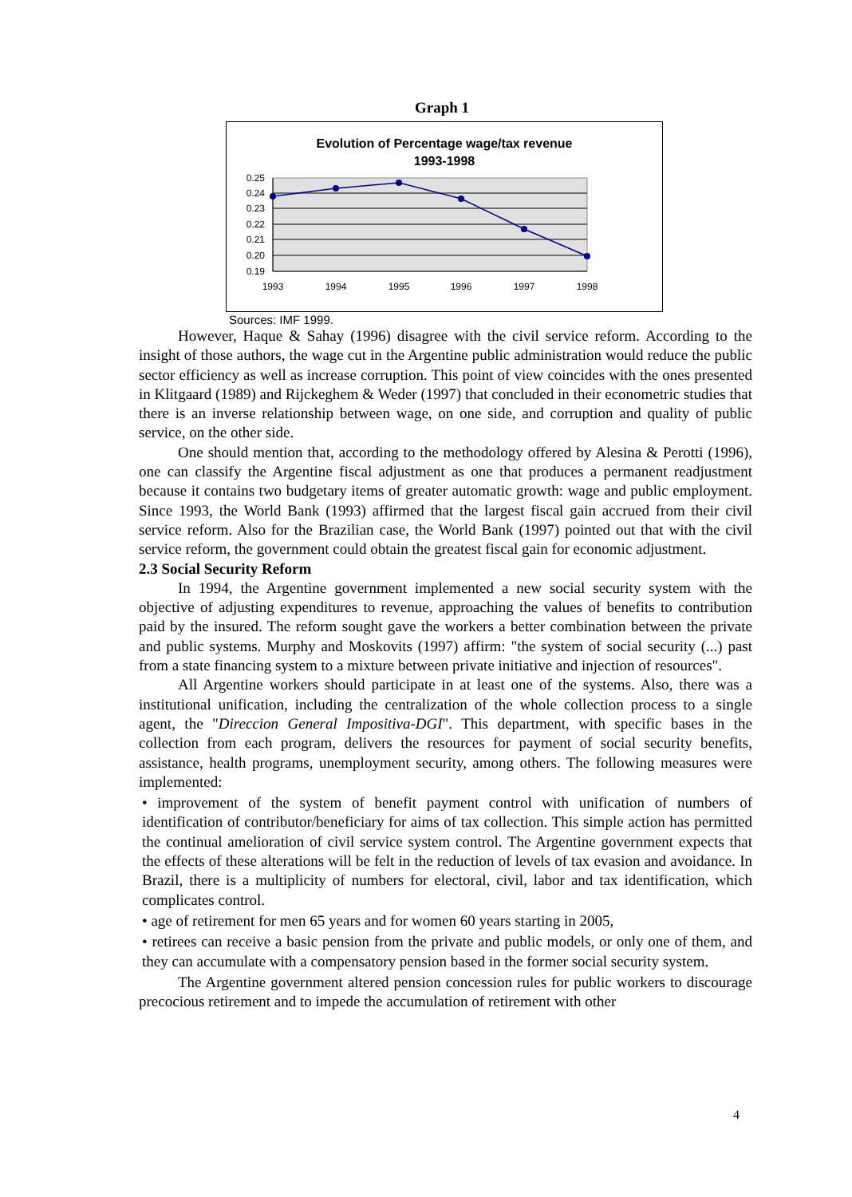Graph 1
Evolution of Percentage wage/tax revenue
1993-1998
0.25
0.24
0.23
0.22
0.21
0.20
0.19
1993
1994
1995
1996
1997
1998
Sources: IMF 1999.
However, Haque & Sahay (1996) disagree with the civil service reform. According to the insight of those authors, the wage cut in the Argentine public administration would reduce the public sector efficiency as well as increase corruption. This point of view coincides with the ones presented in Klitgaard (1989) and Rijckeghem & Weder (1997) that concluded in their econometric studies that there is an inverse relationship between wage, on one side, and corruption and quality of public service, on the other side.
One should mention that, according to the methodology offered by Alesina & Perotti (1996), one can classify the Argentine fiscal adjustment as one that produces a permanent readjustment because it contains two budgetary items of greater automatic growth: wage and public employment. Since 1993, the World Bank (1993) affirmed that the largest fiscal gain accrued from their civil service reform. Also for the Brazilian case, the World Bank (1997) pointed out that with the civil service reform, the government could obtain the greatest fiscal gain for economic adjustment.
2.3 Social Security Reform
In 1994, the Argentine government implemented a new social security system with the objective of adjusting expenditures to revenue, approaching the values of benefits to contribution paid by the insured. The reform sought gave the workers a better combination between the private and public systems. Murphy and Moskovits (1997) affirm: "the system of social security (...) past from a state financing system to a mixture between private initiative and injection of resources".
All Argentine workers should participate in at least one of the systems. Also, there was a institutional unification, including the centralization of the whole collection process to a single agent, the "Direccion General Impositiva-DGI". This department, with specific bases in the collection from each program, delivers the resources for payment of social security benefits, assistance, health programs, unemployment security, among others. The following measures were implemented:
• improvement of the system of benefit payment control with unification of numbers of identification of contributor/beneficiary for aims of tax collection. This simple action has permitted the continual amelioration of civil service system control. The Argentine government expects that the effects of these alterations will be felt in the reduction of levels of tax evasion and avoidance. In Brazil, there is a multiplicity of numbers for electoral, civil, labor and tax identification, which complicates control.
• age of retirement for men 65 years and for women 60 years starting in 2005,
• retirees can receive a basic pension from the private and public models, or only one of them, and they can accumulate with a compensatory pension based in the former social security system.
The Argentine government altered pension concession rules for public workers to discourage precocious retirement and to impede the accumulation of retirement with other
4